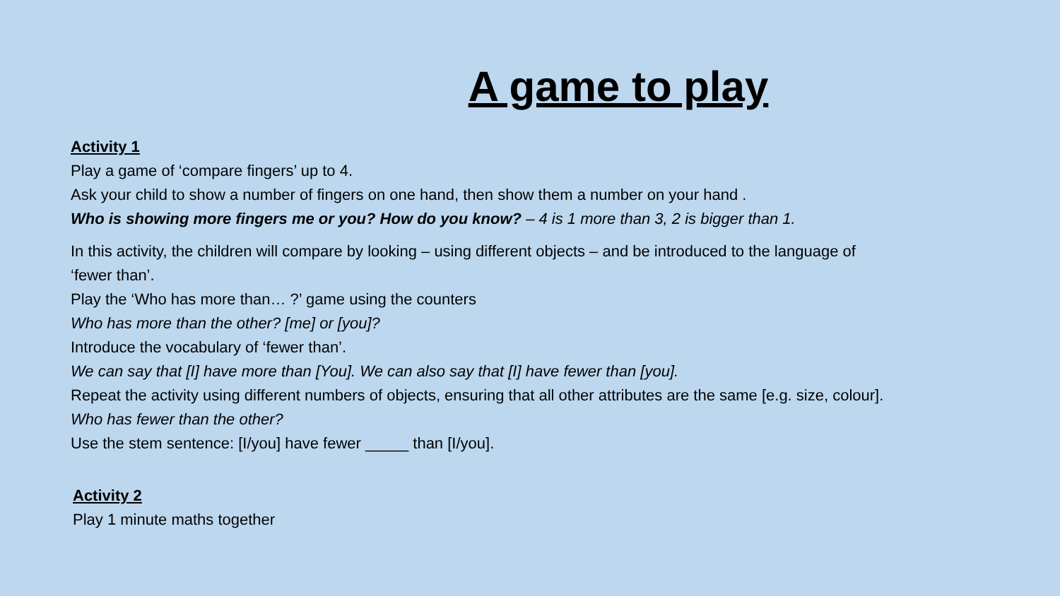A game to play
Activity 1
Play a game of ‘compare fingers’ up to 4.
Ask your child to show a number of fingers on one hand, then show them a number on your hand .
Who is showing more fingers me or you? How do you know? – 4 is 1 more than 3, 2 is bigger than 1.
In this activity, the children will compare by looking – using different objects – and be introduced to the language of ‘fewer than’.
Play the ‘Who has more than… ?’ game using the counters
Who has more than the other? [me] or [you]?
Introduce the vocabulary of ‘fewer than’.
We can say that [I] have more than [You]. We can also say that [I] have fewer than [you].
Repeat the activity using different numbers of objects, ensuring that all other attributes are the same [e.g. size, colour].
Who has fewer than the other?
Use the stem sentence: [I/you] have fewer _____ than [I/you].
Activity 2
Play 1 minute maths together